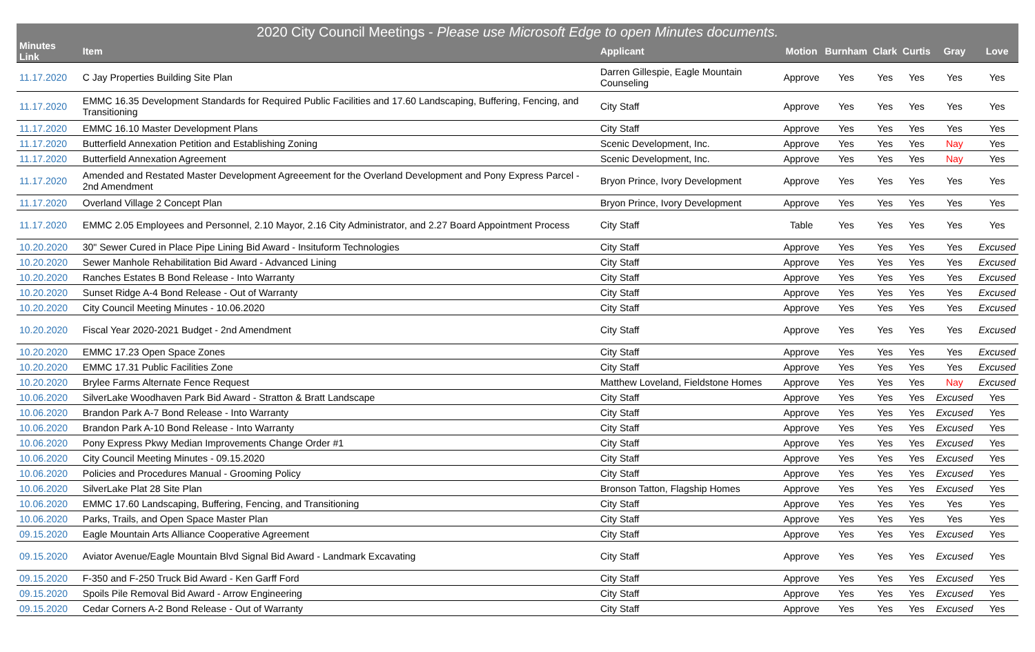| 2020 City Council Meetings - Please use Microsoft Edge to open Minutes documents. | | | | | | | | |
| --- | --- | --- | --- | --- | --- | --- | --- | --- |
| Minutes Link | Item | Applicant | Motion | Burnham | Clark | Curtis | Gray | Love |
| 11.17.2020 | C Jay Properties Building Site Plan | Darren Gillespie, Eagle Mountain Counseling | Approve | Yes | Yes | Yes | Yes | Yes |
| 11.17.2020 | EMMC 16.35 Development Standards for Required Public Facilities and 17.60 Landscaping, Buffering, Fencing, and Transitioning | City Staff | Approve | Yes | Yes | Yes | Yes | Yes |
| 11.17.2020 | EMMC 16.10 Master Development Plans | City Staff | Approve | Yes | Yes | Yes | Yes | Yes |
| 11.17.2020 | Butterfield Annexation Petition and Establishing Zoning | Scenic Development, Inc. | Approve | Yes | Yes | Yes | Nay | Yes |
| 11.17.2020 | Butterfield Annexation Agreement | Scenic Development, Inc. | Approve | Yes | Yes | Yes | Nay | Yes |
| 11.17.2020 | Amended and Restated Master Development Agreeement for the Overland Development and Pony Express Parcel - 2nd Amendment | Bryon Prince, Ivory Development | Approve | Yes | Yes | Yes | Yes | Yes |
| 11.17.2020 | Overland Village 2 Concept Plan | Bryon Prince, Ivory Development | Approve | Yes | Yes | Yes | Yes | Yes |
| 11.17.2020 | EMMC 2.05 Employees and Personnel, 2.10 Mayor, 2.16 City Administrator, and 2.27 Board Appointment Process | City Staff | Table | Yes | Yes | Yes | Yes | Yes |
| 10.20.2020 | 30" Sewer Cured in Place Pipe Lining Bid Award - Insituform Technologies | City Staff | Approve | Yes | Yes | Yes | Yes | Excused |
| 10.20.2020 | Sewer Manhole Rehabilitation Bid Award - Advanced Lining | City Staff | Approve | Yes | Yes | Yes | Yes | Excused |
| 10.20.2020 | Ranches Estates B Bond Release - Into Warranty | City Staff | Approve | Yes | Yes | Yes | Yes | Excused |
| 10.20.2020 | Sunset Ridge A-4 Bond Release - Out of Warranty | City Staff | Approve | Yes | Yes | Yes | Yes | Excused |
| 10.20.2020 | City Council Meeting Minutes - 10.06.2020 | City Staff | Approve | Yes | Yes | Yes | Yes | Excused |
| 10.20.2020 | Fiscal Year 2020-2021 Budget - 2nd Amendment | City Staff | Approve | Yes | Yes | Yes | Yes | Excused |
| 10.20.2020 | EMMC 17.23 Open Space Zones | City Staff | Approve | Yes | Yes | Yes | Yes | Excused |
| 10.20.2020 | EMMC 17.31 Public Facilities Zone | City Staff | Approve | Yes | Yes | Yes | Yes | Excused |
| 10.20.2020 | Brylee Farms Alternate Fence Request | Matthew Loveland, Fieldstone Homes | Approve | Yes | Yes | Yes | Nay | Excused |
| 10.06.2020 | SilverLake Woodhaven Park Bid Award - Stratton & Bratt Landscape | City Staff | Approve | Yes | Yes | Yes | Excused | Yes |
| 10.06.2020 | Brandon Park A-7 Bond Release - Into Warranty | City Staff | Approve | Yes | Yes | Yes | Excused | Yes |
| 10.06.2020 | Brandon Park A-10 Bond Release - Into Warranty | City Staff | Approve | Yes | Yes | Yes | Excused | Yes |
| 10.06.2020 | Pony Express Pkwy Median Improvements Change Order #1 | City Staff | Approve | Yes | Yes | Yes | Excused | Yes |
| 10.06.2020 | City Council Meeting Minutes - 09.15.2020 | City Staff | Approve | Yes | Yes | Yes | Excused | Yes |
| 10.06.2020 | Policies and Procedures Manual - Grooming Policy | City Staff | Approve | Yes | Yes | Yes | Excused | Yes |
| 10.06.2020 | SilverLake Plat 28 Site Plan | Bronson Tatton, Flagship Homes | Approve | Yes | Yes | Yes | Excused | Yes |
| 10.06.2020 | EMMC 17.60 Landscaping, Buffering, Fencing, and Transitioning | City Staff | Approve | Yes | Yes | Yes | Yes | Yes |
| 10.06.2020 | Parks, Trails, and Open Space Master Plan | City Staff | Approve | Yes | Yes | Yes | Yes | Yes |
| 09.15.2020 | Eagle Mountain Arts Alliance Cooperative Agreement | City Staff | Approve | Yes | Yes | Yes | Excused | Yes |
| 09.15.2020 | Aviator Avenue/Eagle Mountain Blvd Signal Bid Award - Landmark Excavating | City Staff | Approve | Yes | Yes | Yes | Excused | Yes |
| 09.15.2020 | F-350 and F-250 Truck Bid Award - Ken Garff Ford | City Staff | Approve | Yes | Yes | Yes | Excused | Yes |
| 09.15.2020 | Spoils Pile Removal Bid Award - Arrow Engineering | City Staff | Approve | Yes | Yes | Yes | Excused | Yes |
| 09.15.2020 | Cedar Corners A-2 Bond Release - Out of Warranty | City Staff | Approve | Yes | Yes | Yes | Excused | Yes |